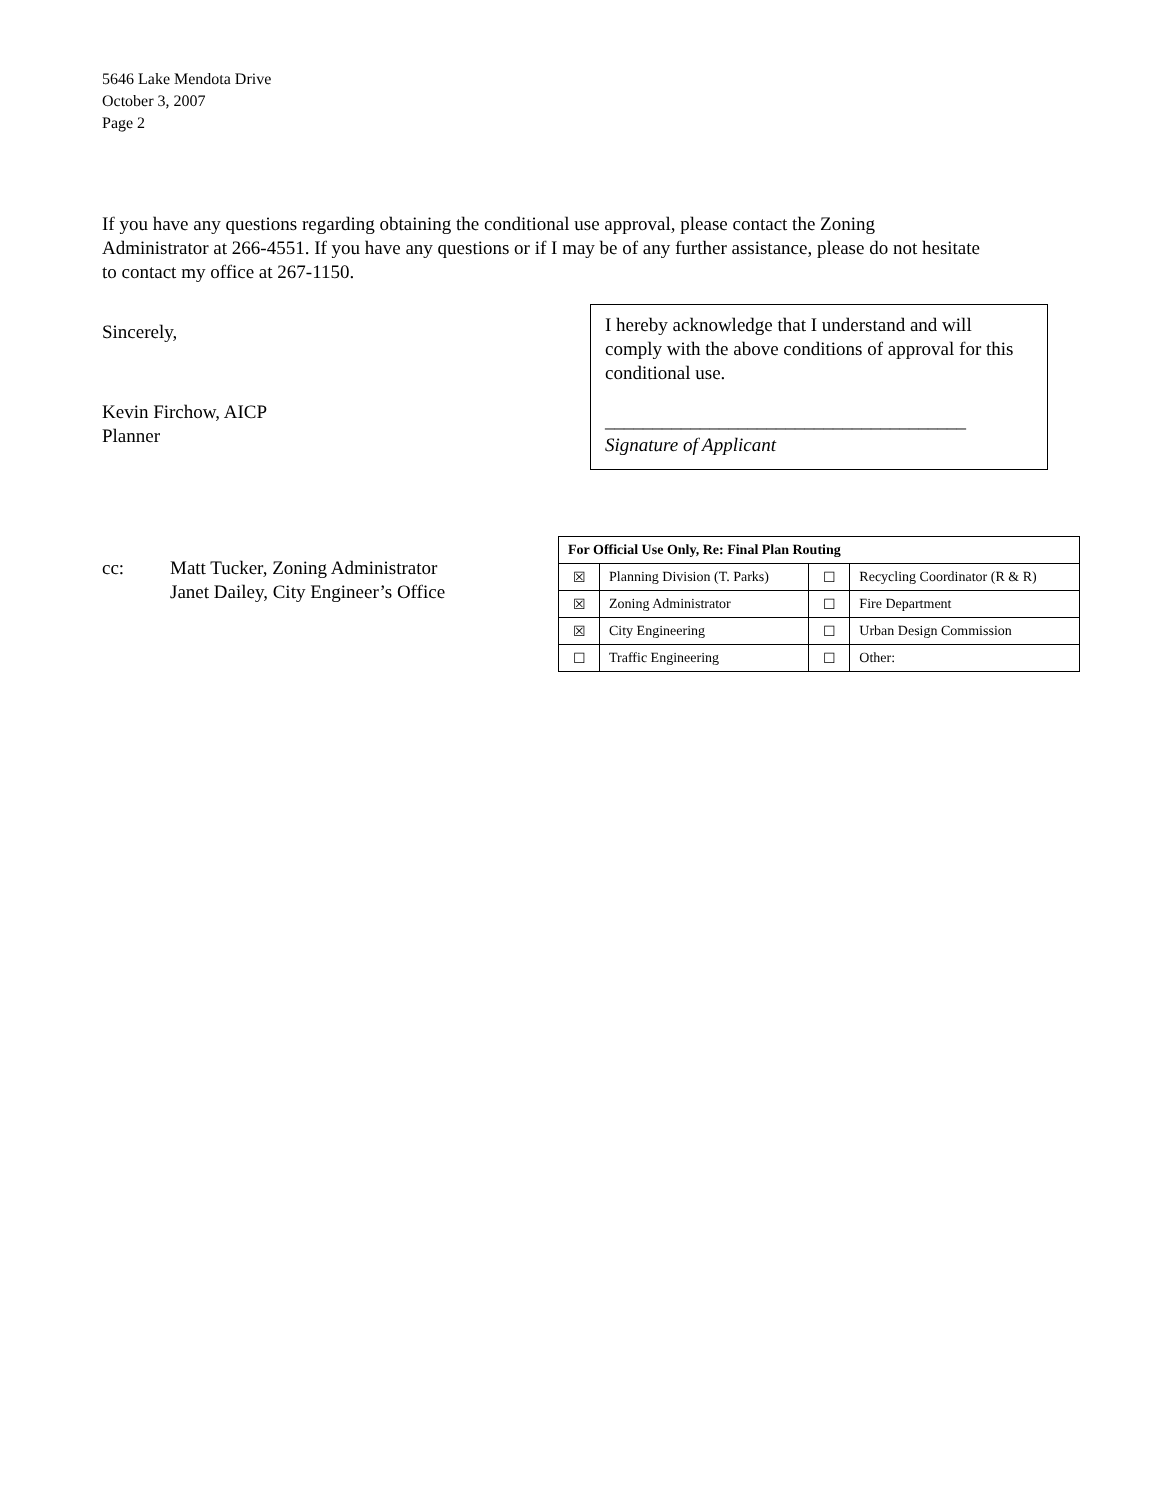5646 Lake Mendota Drive
October 3, 2007
Page 2
If you have any questions regarding obtaining the conditional use approval, please contact the Zoning Administrator at 266-4551. If you have any questions or if I may be of any further assistance, please do not hesitate to contact my office at 267-1150.
Sincerely,
Kevin Firchow, AICP
Planner
I hereby acknowledge that I understand and will comply with the above conditions of approval for this conditional use.
______________________________________
Signature of Applicant
cc: Matt Tucker, Zoning Administrator
Janet Dailey, City Engineer’s Office
| For Official Use Only, Re: Final Plan Routing | | | |
| --- | --- | --- | --- |
| ☒ | Planning Division (T. Parks) | ☐ | Recycling Coordinator (R & R) |
| ☒ | Zoning Administrator | ☐ | Fire Department |
| ☒ | City Engineering | ☐ | Urban Design Commission |
| ☐ | Traffic Engineering | ☐ | Other: |